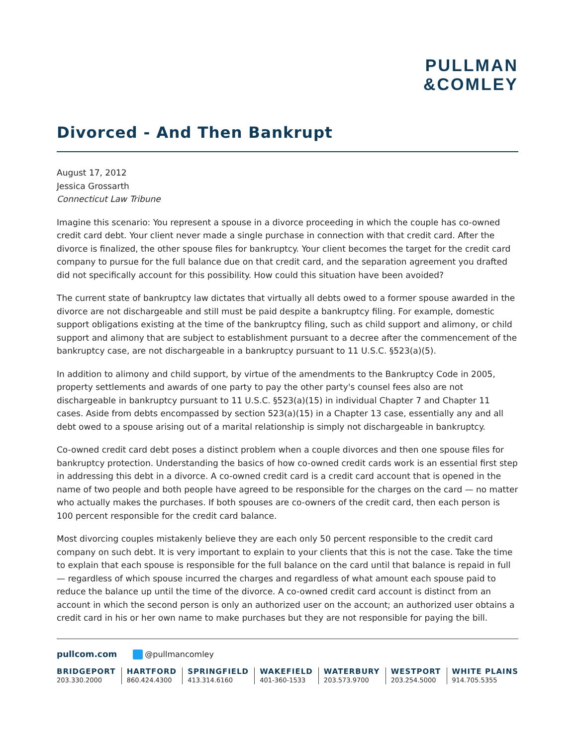PULLMAN
&COMLEY
Divorced - And Then Bankrupt
August 17, 2012
Jessica Grossarth
Connecticut Law Tribune
Imagine this scenario: You represent a spouse in a divorce proceeding in which the couple has co-owned credit card debt. Your client never made a single purchase in connection with that credit card. After the divorce is finalized, the other spouse files for bankruptcy. Your client becomes the target for the credit card company to pursue for the full balance due on that credit card, and the separation agreement you drafted did not specifically account for this possibility. How could this situation have been avoided?
The current state of bankruptcy law dictates that virtually all debts owed to a former spouse awarded in the divorce are not dischargeable and still must be paid despite a bankruptcy filing. For example, domestic support obligations existing at the time of the bankruptcy filing, such as child support and alimony, or child support and alimony that are subject to establishment pursuant to a decree after the commencement of the bankruptcy case, are not dischargeable in a bankruptcy pursuant to 11 U.S.C. §523(a)(5).
In addition to alimony and child support, by virtue of the amendments to the Bankruptcy Code in 2005, property settlements and awards of one party to pay the other party's counsel fees also are not dischargeable in bankruptcy pursuant to 11 U.S.C. §523(a)(15) in individual Chapter 7 and Chapter 11 cases. Aside from debts encompassed by section 523(a)(15) in a Chapter 13 case, essentially any and all debt owed to a spouse arising out of a marital relationship is simply not dischargeable in bankruptcy.
Co-owned credit card debt poses a distinct problem when a couple divorces and then one spouse files for bankruptcy protection. Understanding the basics of how co-owned credit cards work is an essential first step in addressing this debt in a divorce. A co-owned credit card is a credit card account that is opened in the name of two people and both people have agreed to be responsible for the charges on the card — no matter who actually makes the purchases. If both spouses are co-owners of the credit card, then each person is 100 percent responsible for the credit card balance.
Most divorcing couples mistakenly believe they are each only 50 percent responsible to the credit card company on such debt. It is very important to explain to your clients that this is not the case. Take the time to explain that each spouse is responsible for the full balance on the card until that balance is repaid in full — regardless of which spouse incurred the charges and regardless of what amount each spouse paid to reduce the balance up until the time of the divorce. A co-owned credit card account is distinct from an account in which the second person is only an authorized user on the account; an authorized user obtains a credit card in his or her own name to make purchases but they are not responsible for paying the bill.
pullcom.com @pullmancomley
BRIDGEPORT
203.330.2000
HARTFORD
860.424.4300
SPRINGFIELD
413.314.6160
WAKEFIELD
401-360-1533
WATERBURY
203.573.9700
WESTPORT
203.254.5000
WHITE PLAINS
914.705.5355